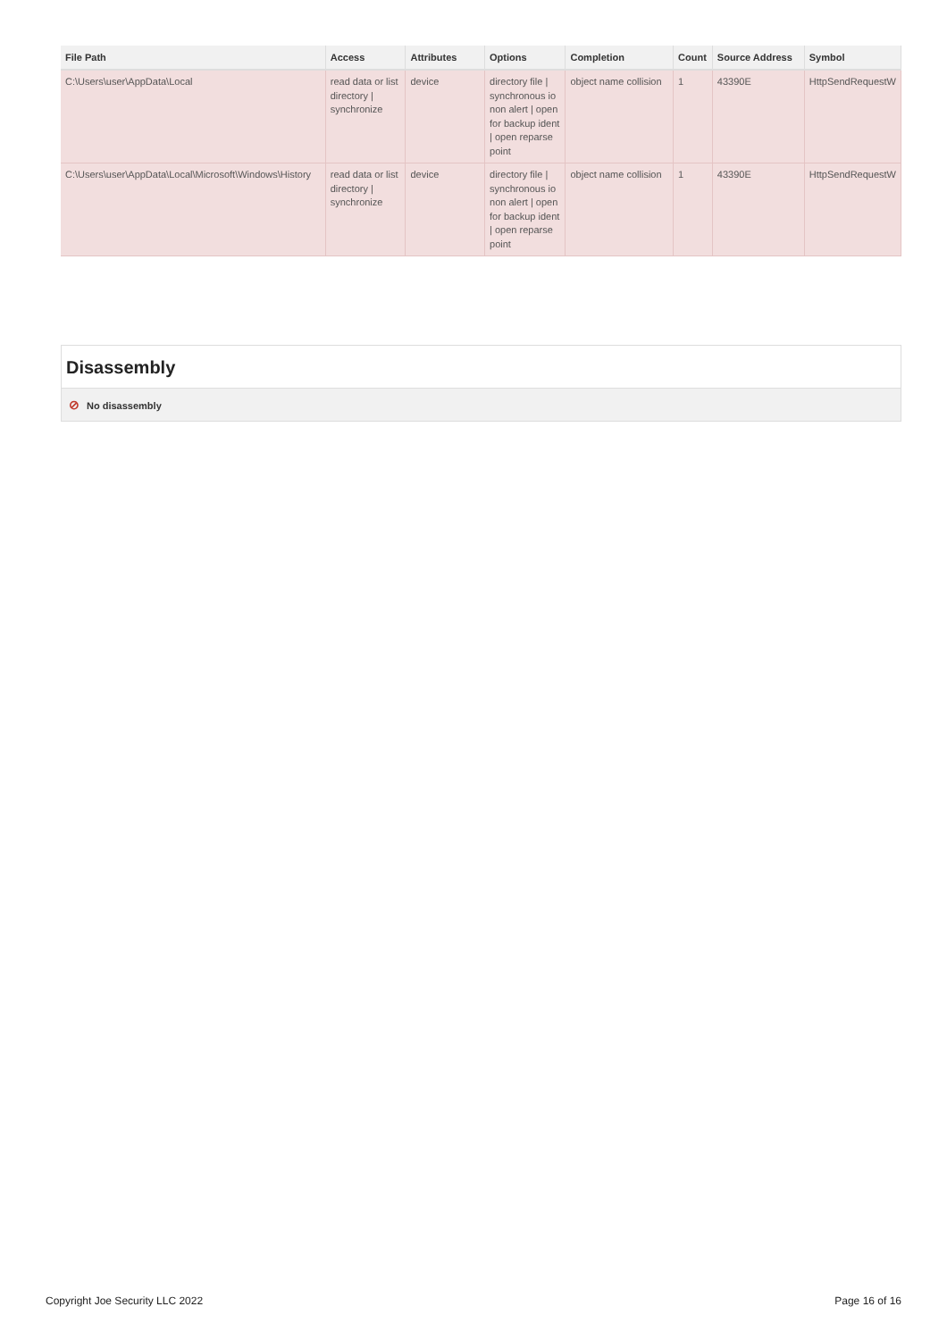| File Path | Access | Attributes | Options | Completion | Count | Source Address | Symbol |
| --- | --- | --- | --- | --- | --- | --- | --- |
| C:\Users\user\AppData\Local | read data or list directory / synchronize | device | directory file / synchronous io non alert / open for backup ident / open reparse point | object name collision | 1 | 43390E | HttpSendRequestW |
| C:\Users\user\AppData\Local\Microsoft\Windows\History | read data or list directory / synchronize | device | directory file / synchronous io non alert / open for backup ident / open reparse point | object name collision | 1 | 43390E | HttpSendRequestW |
Disassembly
⊘ No disassembly
Copyright Joe Security LLC 2022 Page 16 of 16